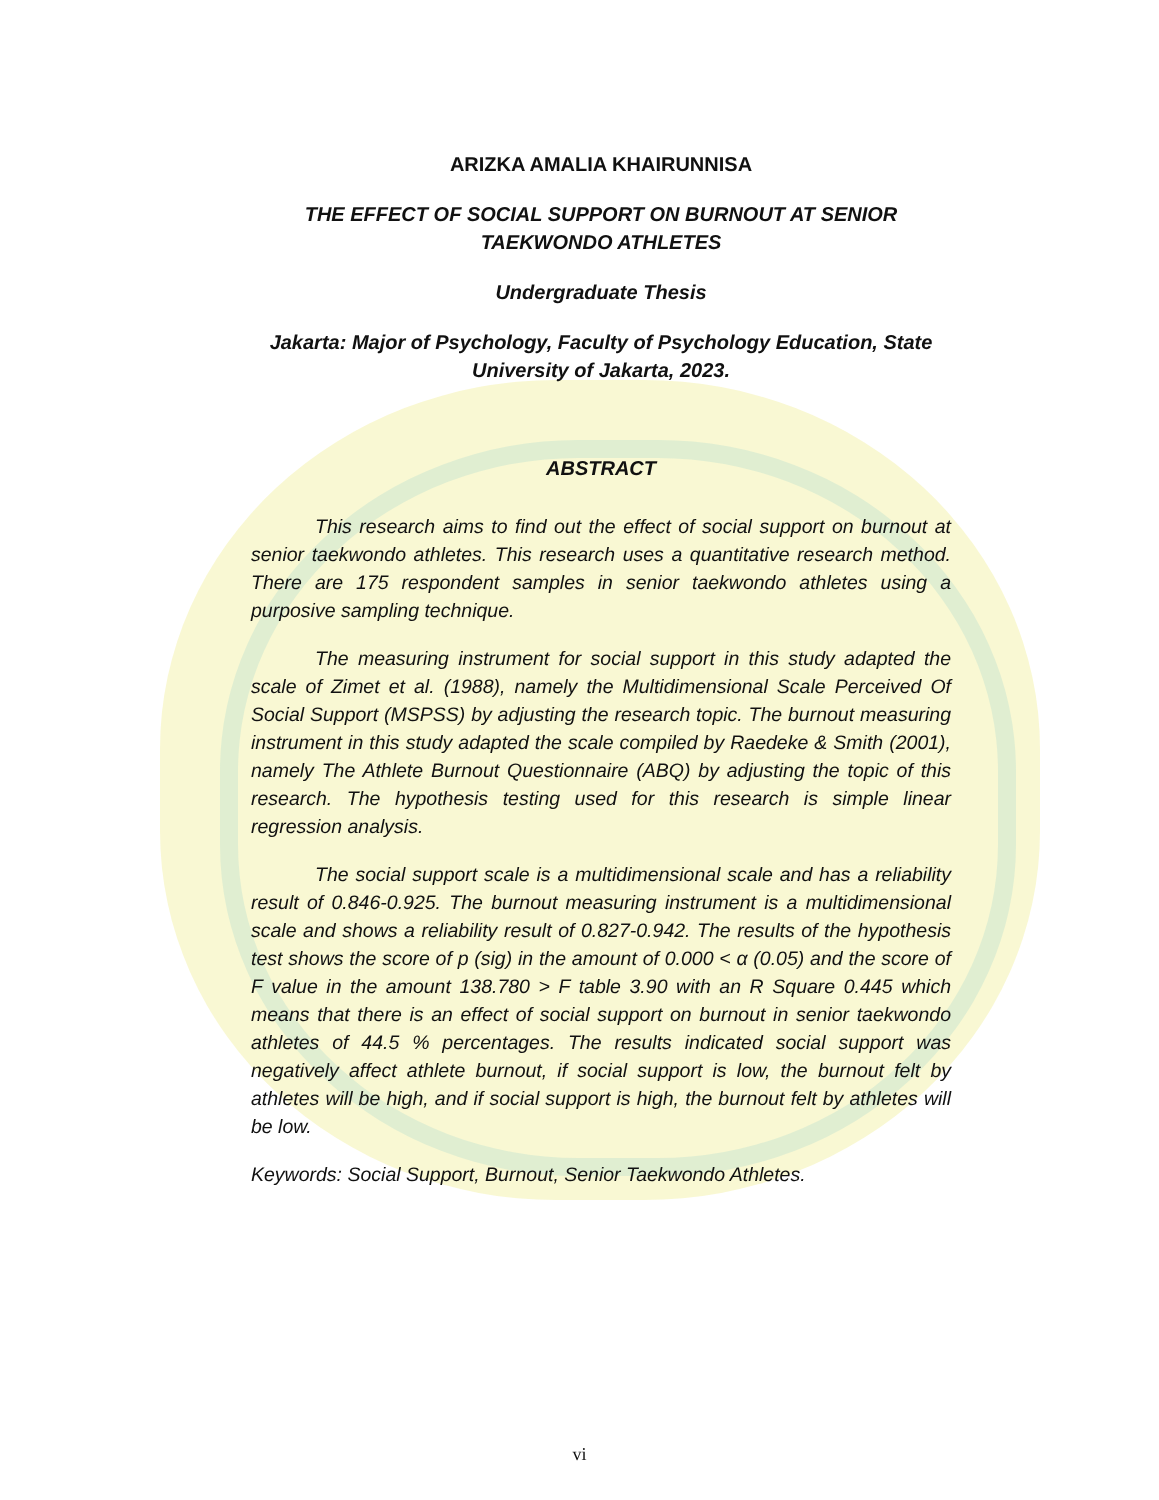ARIZKA AMALIA KHAIRUNNISA
THE EFFECT OF SOCIAL SUPPORT ON BURNOUT AT SENIOR TAEKWONDO ATHLETES
Undergraduate Thesis
Jakarta: Major of Psychology, Faculty of Psychology Education, State University of Jakarta, 2023.
ABSTRACT
This research aims to find out the effect of social support on burnout at senior taekwondo athletes. This research uses a quantitative research method. There are 175 respondent samples in senior taekwondo athletes using a purposive sampling technique.
The measuring instrument for social support in this study adapted the scale of Zimet et al. (1988), namely the Multidimensional Scale Perceived Of Social Support (MSPSS) by adjusting the research topic. The burnout measuring instrument in this study adapted the scale compiled by Raedeke & Smith (2001), namely The Athlete Burnout Questionnaire (ABQ) by adjusting the topic of this research. The hypothesis testing used for this research is simple linear regression analysis.
The social support scale is a multidimensional scale and has a reliability result of 0.846-0.925. The burnout measuring instrument is a multidimensional scale and shows a reliability result of 0.827-0.942. The results of the hypothesis test shows the score of p (sig) in the amount of 0.000 < α (0.05) and the score of F value in the amount 138.780 > F table 3.90 with an R Square 0.445 which means that there is an effect of social support on burnout in senior taekwondo athletes of 44.5 % percentages. The results indicated social support was negatively affect athlete burnout, if social support is low, the burnout felt by athletes will be high, and if social support is high, the burnout felt by athletes will be low.
Keywords: Social Support, Burnout, Senior Taekwondo Athletes.
vi